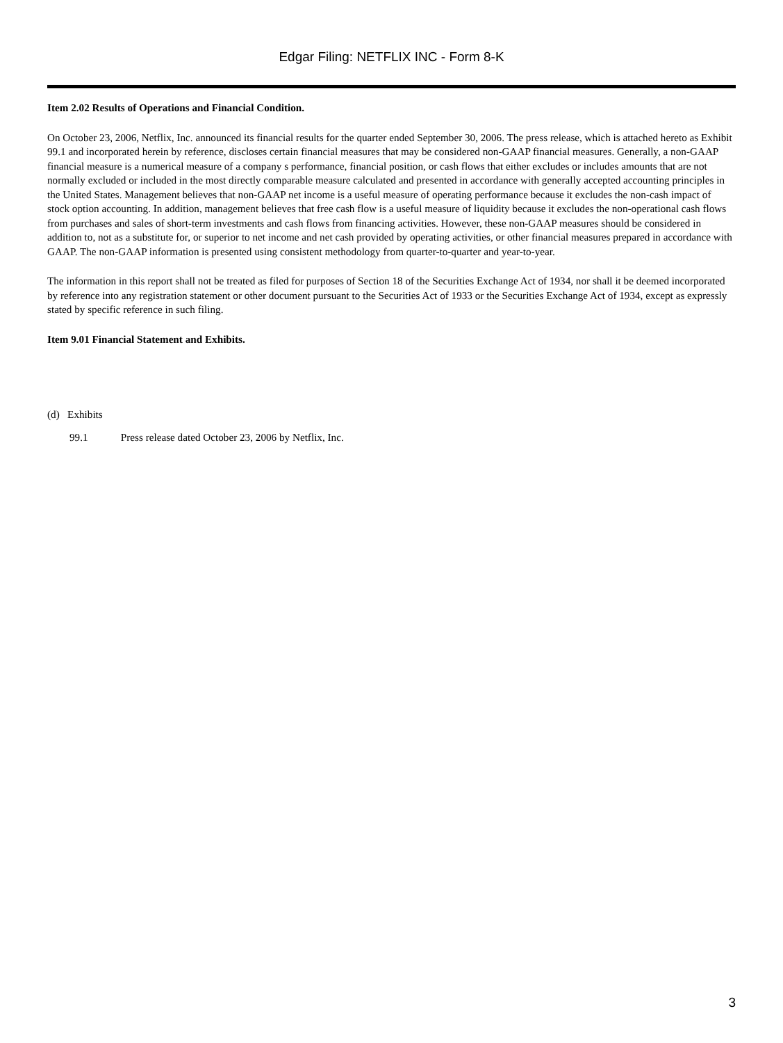Edgar Filing: NETFLIX INC - Form 8-K
Item 2.02 Results of Operations and Financial Condition.
On October 23, 2006, Netflix, Inc. announced its financial results for the quarter ended September 30, 2006. The press release, which is attached hereto as Exhibit 99.1 and incorporated herein by reference, discloses certain financial measures that may be considered non-GAAP financial measures. Generally, a non-GAAP financial measure is a numerical measure of a company s performance, financial position, or cash flows that either excludes or includes amounts that are not normally excluded or included in the most directly comparable measure calculated and presented in accordance with generally accepted accounting principles in the United States. Management believes that non-GAAP net income is a useful measure of operating performance because it excludes the non-cash impact of stock option accounting. In addition, management believes that free cash flow is a useful measure of liquidity because it excludes the non-operational cash flows from purchases and sales of short-term investments and cash flows from financing activities. However, these non-GAAP measures should be considered in addition to, not as a substitute for, or superior to net income and net cash provided by operating activities, or other financial measures prepared in accordance with GAAP. The non-GAAP information is presented using consistent methodology from quarter-to-quarter and year-to-year.
The information in this report shall not be treated as filed for purposes of Section 18 of the Securities Exchange Act of 1934, nor shall it be deemed incorporated by reference into any registration statement or other document pursuant to the Securities Act of 1933 or the Securities Exchange Act of 1934, except as expressly stated by specific reference in such filing.
Item 9.01 Financial Statement and Exhibits.
(d) Exhibits
99.1 Press release dated October 23, 2006 by Netflix, Inc.
3